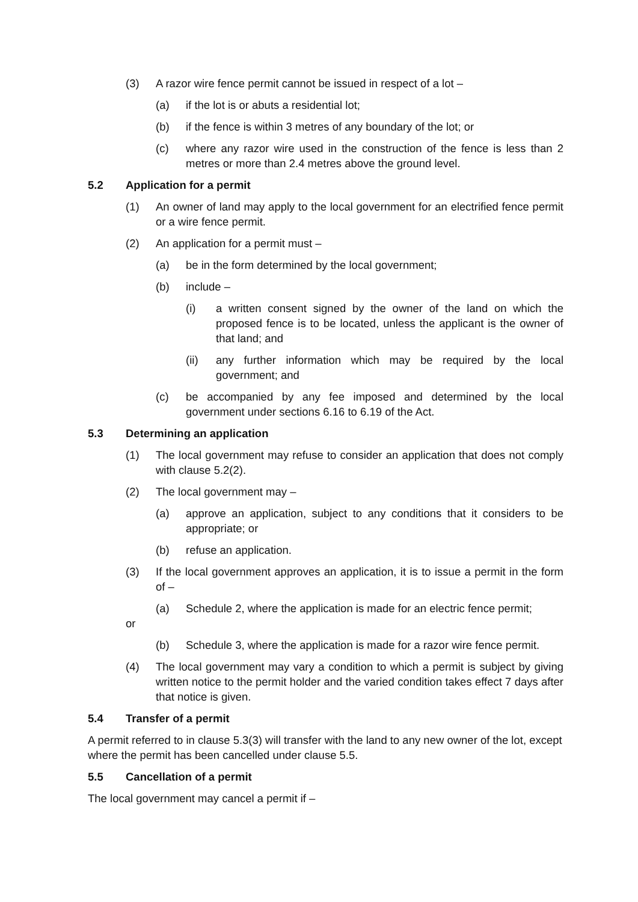(3) A razor wire fence permit cannot be issued in respect of a lot –
(a) if the lot is or abuts a residential lot;
(b) if the fence is within 3 metres of any boundary of the lot; or
(c) where any razor wire used in the construction of the fence is less than 2 metres or more than 2.4 metres above the ground level.
5.2 Application for a permit
(1) An owner of land may apply to the local government for an electrified fence permit or a wire fence permit.
(2) An application for a permit must –
(a) be in the form determined by the local government;
(b) include –
(i) a written consent signed by the owner of the land on which the proposed fence is to be located, unless the applicant is the owner of that land; and
(ii) any further information which may be required by the local government; and
(c) be accompanied by any fee imposed and determined by the local government under sections 6.16 to 6.19 of the Act.
5.3 Determining an application
(1) The local government may refuse to consider an application that does not comply with clause 5.2(2).
(2) The local government may –
(a) approve an application, subject to any conditions that it considers to be appropriate; or
(b) refuse an application.
(3) If the local government approves an application, it is to issue a permit in the form of –
(a) Schedule 2, where the application is made for an electric fence permit;
or
(b) Schedule 3, where the application is made for a razor wire fence permit.
(4) The local government may vary a condition to which a permit is subject by giving written notice to the permit holder and the varied condition takes effect 7 days after that notice is given.
5.4 Transfer of a permit
A permit referred to in clause 5.3(3) will transfer with the land to any new owner of the lot, except where the permit has been cancelled under clause 5.5.
5.5 Cancellation of a permit
The local government may cancel a permit if –